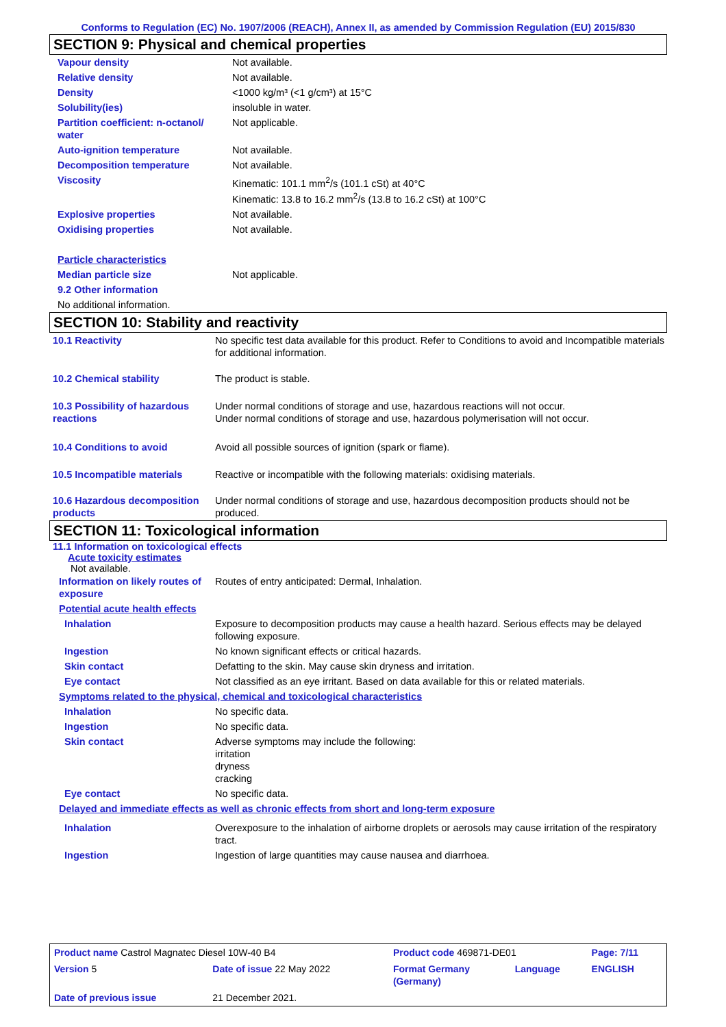Conforms to Regulation (EC) No. 1907/2006 (REACH), Annex II, as amended by Commission Regulation (EU) 2015/830
SECTION 9: Physical and chemical properties
| Vapour density | Not available. |
| Relative density | Not available. |
| Density | <1000 kg/m³ (<1 g/cm³) at 15°C |
| Solubility(ies) | insoluble in water. |
| Partition coefficient: n-octanol/ water | Not applicable. |
| Auto-ignition temperature | Not available. |
| Decomposition temperature | Not available. |
| Viscosity | Kinematic: 101.1 mm<sup>2</sup>/s (101.1 cSt) at 40°C Kinematic: 13.8 to 16.2 mm<sup>2</sup>/s (13.8 to 16.2 cSt) at 100°C |
| Explosive properties | Not available. |
| Oxidising properties | Not available. |
| Particle characteristics | |
| Median particle size | Not applicable. |
| 9.2 Other information | |
| No additional information. | |
SECTION 10: Stability and reactivity
| 10.1 Reactivity | No specific test data available for this product. Refer to Conditions to avoid and Incompatible materials for additional information. |
| 10.2 Chemical stability | The product is stable. |
| 10.3 Possibility of hazardous reactions | Under normal conditions of storage and use, hazardous reactions will not occur. Under normal conditions of storage and use, hazardous polymerisation will not occur. |
| 10.4 Conditions to avoid | Avoid all possible sources of ignition (spark or flame). |
| 10.5 Incompatible materials | Reactive or incompatible with the following materials: oxidising materials. |
| 10.6 Hazardous decomposition products | Under normal conditions of storage and use, hazardous decomposition products should not be produced. |
SECTION 11: Toxicological information
11.1 Information on toxicological effects
Acute toxicity estimates
Not available.
| Information on likely routes of exposure | Routes of entry anticipated: Dermal, Inhalation. |
| Potential acute health effects | |
| Inhalation | Exposure to decomposition products may cause a health hazard. Serious effects may be delayed following exposure. |
| Ingestion | No known significant effects or critical hazards. |
| Skin contact | Defatting to the skin. May cause skin dryness and irritation. |
| Eye contact | Not classified as an eye irritant. Based on data available for this or related materials. |
| Symptoms related to the physical, chemical and toxicological characteristics | |
| Inhalation | No specific data. |
| Ingestion | No specific data. |
| Skin contact | Adverse symptoms may include the following: irritation dryness cracking |
| Eye contact | No specific data. |
| Delayed and immediate effects as well as chronic effects from short and long-term exposure | |
| Inhalation | Overexposure to the inhalation of airborne droplets or aerosols may cause irritation of the respiratory tract. |
| Ingestion | Ingestion of large quantities may cause nausea and diarrhoea. |
| Product name Castrol Magnatec Diesel 10W-40 B4 | | Product code 469871-DE01 | | Page: 7/11 |
| Version 5 | Date of issue 22 May 2022 | Format Germany (Germany) | Language | ENGLISH |
| Date of previous issue | 21 December 2021. | | | |